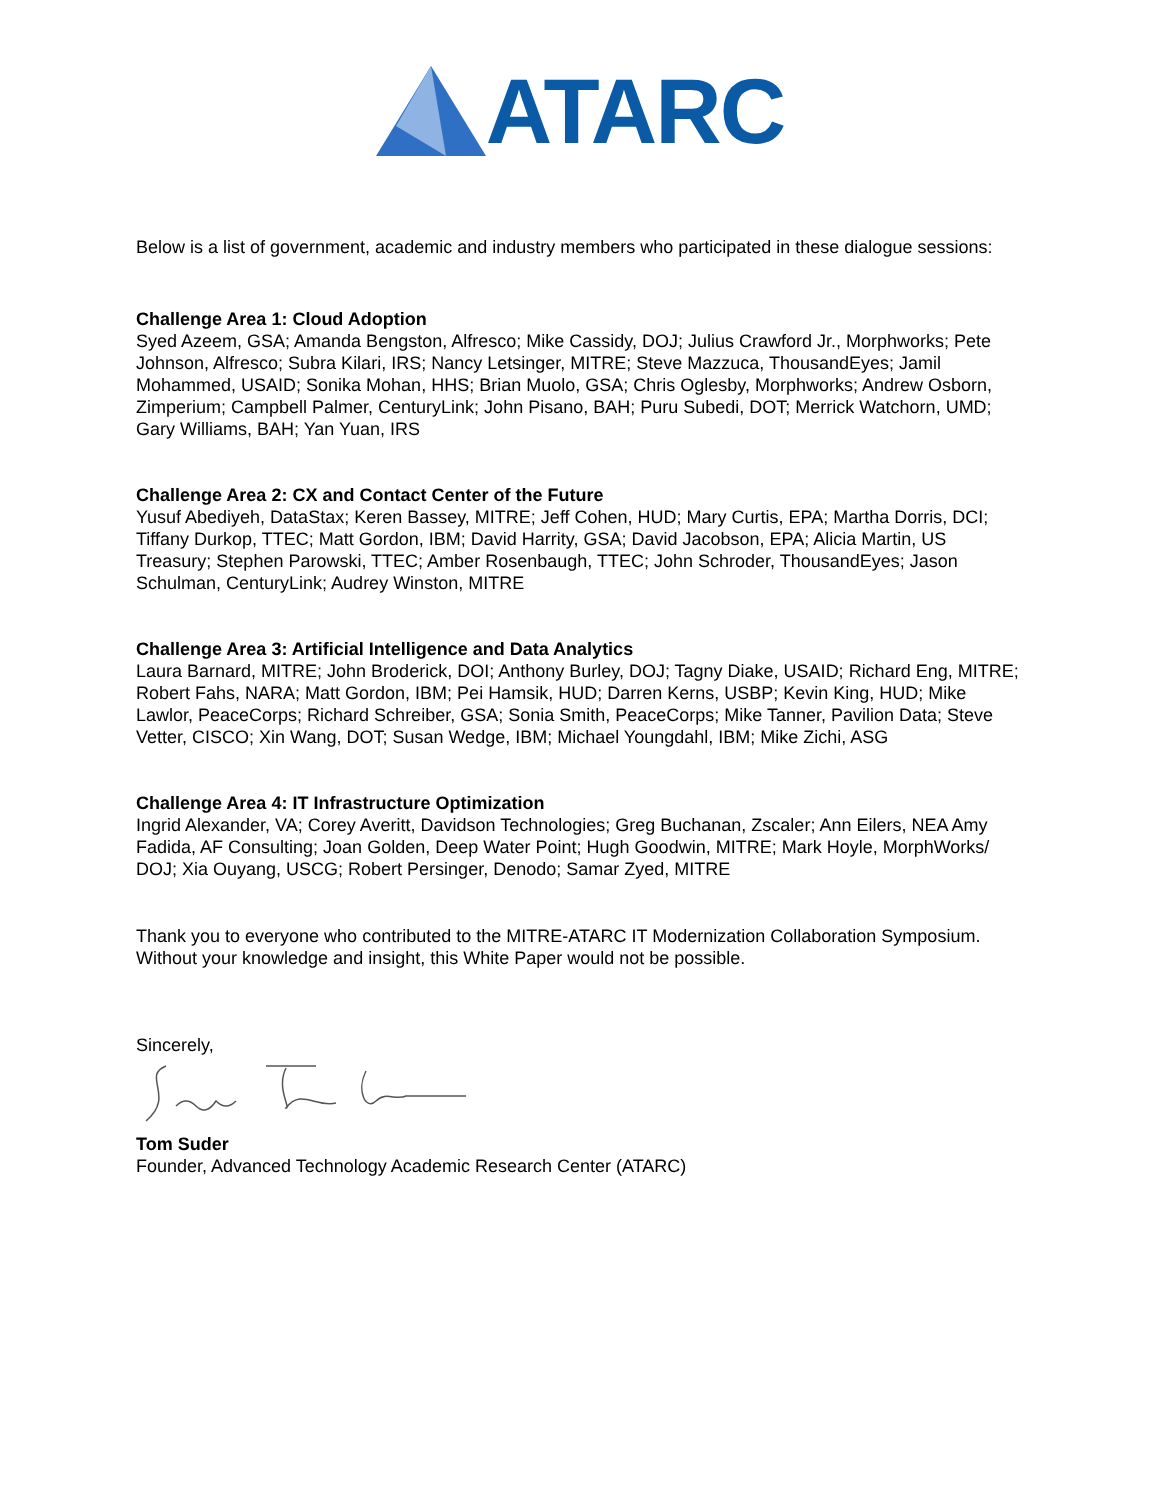ATARC
Below is a list of government, academic and industry members who participated in these dialogue sessions:
Challenge Area 1: Cloud Adoption
Syed Azeem, GSA; Amanda Bengston, Alfresco; Mike Cassidy, DOJ; Julius Crawford Jr., Morphworks; Pete Johnson, Alfresco; Subra Kilari, IRS; Nancy Letsinger, MITRE; Steve Mazzuca, ThousandEyes; Jamil Mohammed, USAID; Sonika Mohan, HHS; Brian Muolo, GSA; Chris Oglesby, Morphworks; Andrew Osborn, Zimperium; Campbell Palmer, CenturyLink; John Pisano, BAH; Puru Subedi, DOT; Merrick Watchorn, UMD; Gary Williams, BAH; Yan Yuan, IRS
Challenge Area 2: CX and Contact Center of the Future
Yusuf Abediyeh, DataStax; Keren Bassey, MITRE; Jeff Cohen, HUD; Mary Curtis, EPA; Martha Dorris, DCI; Tiffany Durkop, TTEC; Matt Gordon, IBM; David Harrity, GSA; David Jacobson, EPA; Alicia Martin, US Treasury; Stephen Parowski, TTEC; Amber Rosenbaugh, TTEC; John Schroder, ThousandEyes; Jason Schulman, CenturyLink; Audrey Winston, MITRE
Challenge Area 3: Artificial Intelligence and Data Analytics
Laura Barnard, MITRE; John Broderick, DOI; Anthony Burley, DOJ; Tagny Diake, USAID; Richard Eng, MITRE; Robert Fahs, NARA; Matt Gordon, IBM; Pei Hamsik, HUD; Darren Kerns, USBP; Kevin King, HUD; Mike Lawlor, PeaceCorps; Richard Schreiber, GSA; Sonia Smith, PeaceCorps; Mike Tanner, Pavilion Data; Steve Vetter, CISCO; Xin Wang, DOT; Susan Wedge, IBM; Michael Youngdahl, IBM; Mike Zichi, ASG
Challenge Area 4: IT Infrastructure Optimization
Ingrid Alexander, VA; Corey Averitt, Davidson Technologies; Greg Buchanan, Zscaler; Ann Eilers, NEA Amy Fadida, AF Consulting; Joan Golden, Deep Water Point; Hugh Goodwin, MITRE; Mark Hoyle, MorphWorks/ DOJ; Xia Ouyang, USCG; Robert Persinger, Denodo; Samar Zyed, MITRE
Thank you to everyone who contributed to the MITRE-ATARC IT Modernization Collaboration Symposium. Without your knowledge and insight, this White Paper would not be possible.
Sincerely,
Tom Suder
Founder, Advanced Technology Academic Research Center (ATARC)